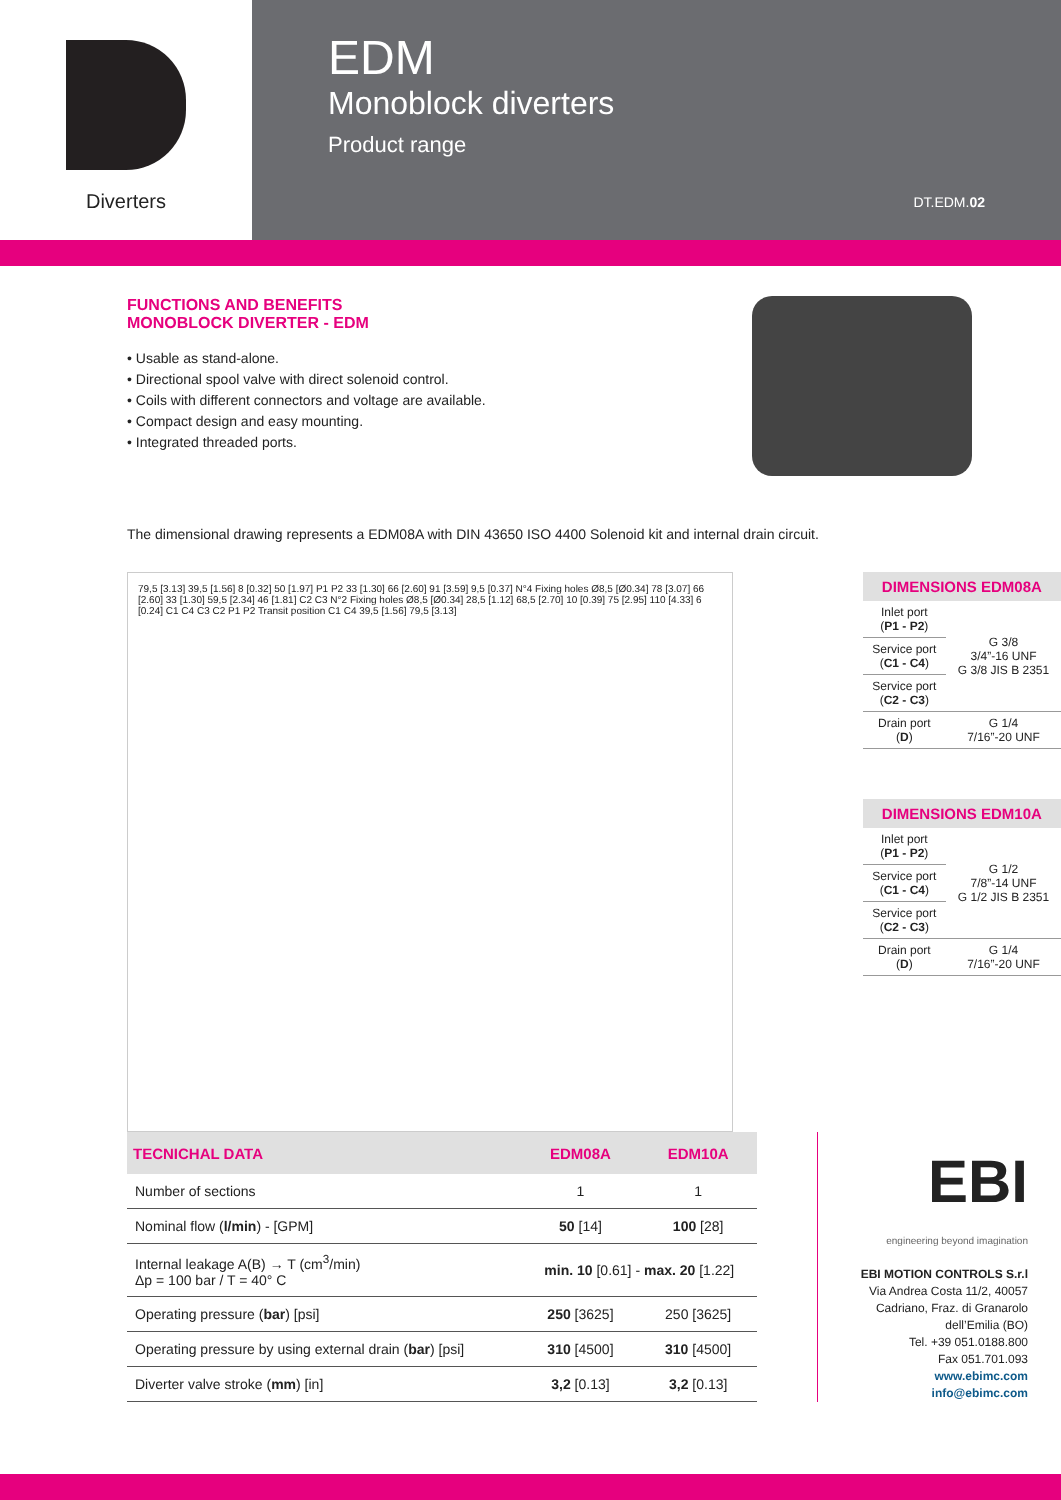Diverters
EDM
Monoblock diverters
Product range
DT.EDM.02
FUNCTIONS AND BENEFITS
MONOBLOCK DIVERTER - EDM
• Usable as stand-alone.
• Directional spool valve with direct solenoid control.
• Coils with different connectors and voltage are available.
• Compact design and easy mounting.
• Integrated threaded ports.
The dimensional drawing represents a EDM08A with DIN 43650 ISO 4400 Solenoid kit and internal drain circuit.
79,5 [3.13] 39,5 [1.56] 8 [0.32] 50 [1.97] P1 P2 33 [1.30] 66 [2.60] 91 [3.59] 9,5 [0.37] N°4 Fixing holes Ø8,5 [Ø0.34] 78 [3.07] 66 [2.60] 33 [1.30] 59,5 [2.34] 46 [1.81] C2 C3 N°2 Fixing holes Ø8,5 [Ø0.34] 28,5 [1.12] 68,5 [2.70] 10 [0.39] 75 [2.95] 110 [4.33] 6 [0.24] C1 C4 C3 C2 P1 P2 Transit position C1 C4 39,5 [1.56] 79,5 [3.13]
| DIMENSIONS EDM08A | |
| --- | --- |
| Inlet port ( P1 - P2 ) | G 3/8 3/4”-16 UNF G 3/8 JIS B 2351 |
| Service port ( C1 - C4 ) | |
| Service port ( C2 - C3 ) | |
| Drain port ( D ) | G 1/4 7/16”-20 UNF |
| DIMENSIONS EDM10A | |
| --- | --- |
| Inlet port ( P1 - P2 ) | G 1/2 7/8”-14 UNF G 1/2 JIS B 2351 |
| Service port ( C1 - C4 ) | |
| Service port ( C2 - C3 ) | |
| Drain port ( D ) | G 1/4 7/16”-20 UNF |
| TECNICHAL DATA | EDM08A | EDM10A |
| --- | --- | --- |
| Number of sections | 1 | 1 |
| Nominal flow ( l/min ) - [GPM] | 50 [14] | 100 [28] |
| Internal leakage A(B) → T (cm<sup>3</sup>/min) Δp = 100 bar / T = 40° C | min. 10 [0.61] - max. 20 [1.22] | |
| Operating pressure ( bar ) [psi] | 250 [3625] | 250 [3625] |
| Operating pressure by using external drain ( bar ) [psi] | 310 [4500] | 310 [4500] |
| Diverter valve stroke ( mm ) [in] | 3,2 [0.13] | 3,2 [0.13] |
EBI
engineering beyond imagination
EBI MOTION CONTROLS S.r.l
Via Andrea Costa 11/2, 40057
Cadriano, Fraz. di Granarolo
dell’Emilia (BO)
Tel. +39 051.0188.800
Fax 051.701.093
www.ebimc.com
info@ebimc.com